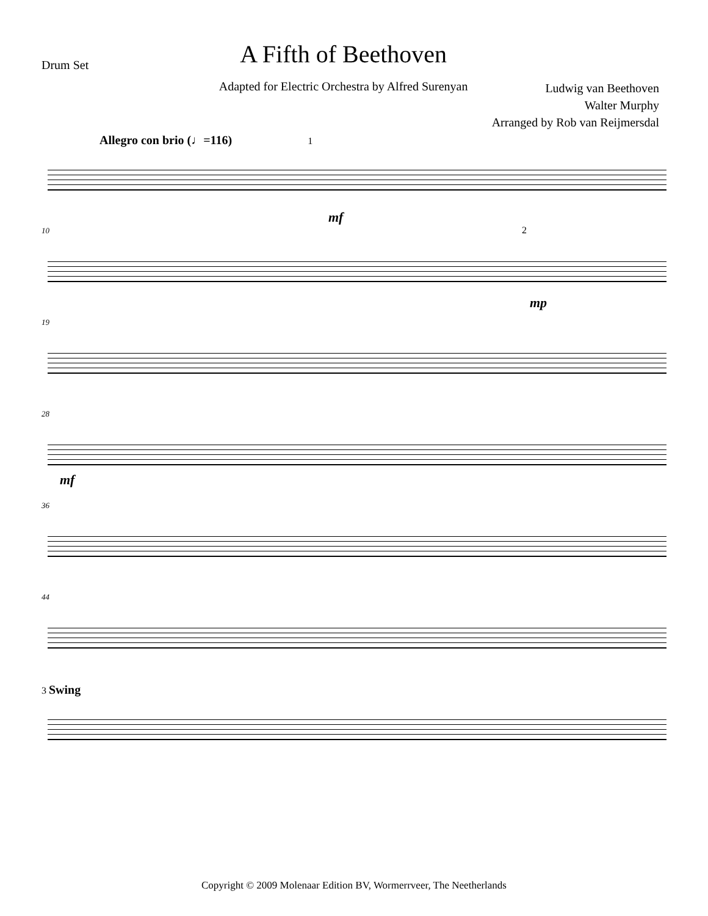Drum Set
A Fifth of Beethoven
Adapted for Electric Orchestra by Alfred Surenyan
Ludwig van Beethoven
Walter Murphy
Arranged by Rob van Reijmersdal
Allegro con brio (♩=116) 1
mf
10 2
mp
19
28
mf
36
44
3 Swing
Copyright © 2009 Molenaar Edition BV, Wormerrveer, The Neetherlands